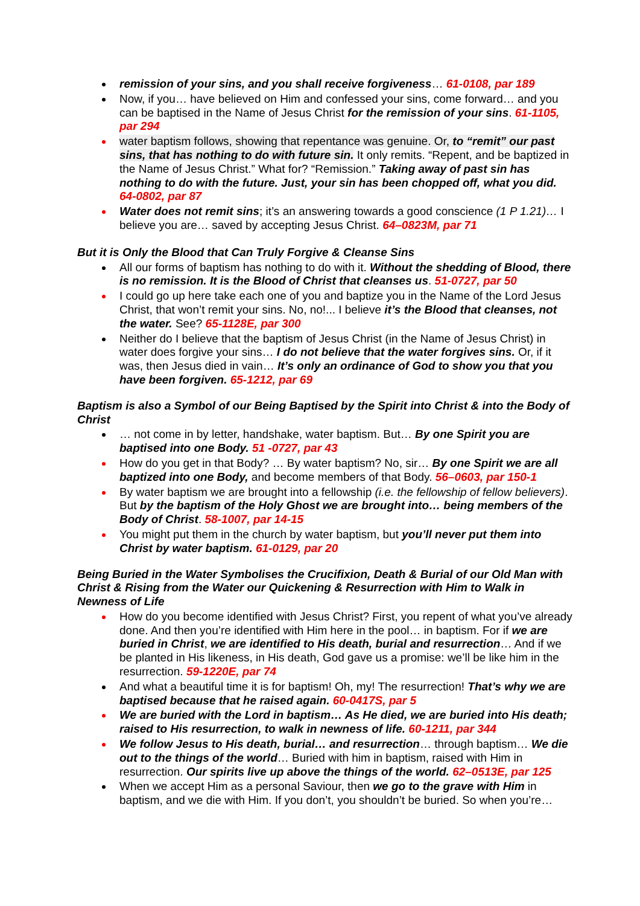remission of your sins, and you shall receive forgiveness… 61-0108, par 189
Now, if you… have believed on Him and confessed your sins, come forward… and you can be baptised in the Name of Jesus Christ for the remission of your sins. 61-1105, par 294
water baptism follows, showing that repentance was genuine. Or, to “remit” our past sins, that has nothing to do with future sin. It only remits. “Repent, and be baptized in the Name of Jesus Christ.” What for? “Remission.” Taking away of past sin has nothing to do with the future. Just, your sin has been chopped off, what you did. 64-0802, par 87
Water does not remit sins; it’s an answering towards a good conscience (1 P 1.21)… I believe you are… saved by accepting Jesus Christ. 64–0823M, par 71
But it is Only the Blood that Can Truly Forgive & Cleanse Sins
All our forms of baptism has nothing to do with it. Without the shedding of Blood, there is no remission. It is the Blood of Christ that cleanses us. 51-0727, par 50
I could go up here take each one of you and baptize you in the Name of the Lord Jesus Christ, that won’t remit your sins. No, no!... I believe it’s the Blood that cleanses, not the water. See? 65-1128E, par 300
Neither do I believe that the baptism of Jesus Christ (in the Name of Jesus Christ) in water does forgive your sins… I do not believe that the water forgives sins. Or, if it was, then Jesus died in vain… It’s only an ordinance of God to show you that you have been forgiven. 65-1212, par 69
Baptism is also a Symbol of our Being Baptised by the Spirit into Christ & into the Body of Christ
… not come in by letter, handshake, water baptism. But… By one Spirit you are baptised into one Body. 51 -0727, par 43
How do you get in that Body? … By water baptism? No, sir… By one Spirit we are all baptized into one Body, and become members of that Body. 56–0603, par 150-1
By water baptism we are brought into a fellowship (i.e. the fellowship of fellow believers). But by the baptism of the Holy Ghost we are brought into… being members of the Body of Christ. 58-1007, par 14-15
You might put them in the church by water baptism, but you’ll never put them into Christ by water baptism. 61-0129, par 20
Being Buried in the Water Symbolises the Crucifixion, Death & Burial of our Old Man with Christ & Rising from the Water our Quickening & Resurrection with Him to Walk in Newness of Life
How do you become identified with Jesus Christ? First, you repent of what you’ve already done. And then you’re identified with Him here in the pool… in baptism. For if we are buried in Christ, we are identified to His death, burial and resurrection… And if we be planted in His likeness, in His death, God gave us a promise: we’ll be like him in the resurrection. 59-1220E, par 74
And what a beautiful time it is for baptism! Oh, my! The resurrection! That’s why we are baptised because that he raised again. 60-0417S, par 5
We are buried with the Lord in baptism… As He died, we are buried into His death; raised to His resurrection, to walk in newness of life. 60-1211, par 344
We follow Jesus to His death, burial… and resurrection… through baptism… We die out to the things of the world… Buried with him in baptism, raised with Him in resurrection. Our spirits live up above the things of the world. 62–0513E, par 125
When we accept Him as a personal Saviour, then we go to the grave with Him in baptism, and we die with Him. If you don’t, you shouldn’t be buried. So when you’re…